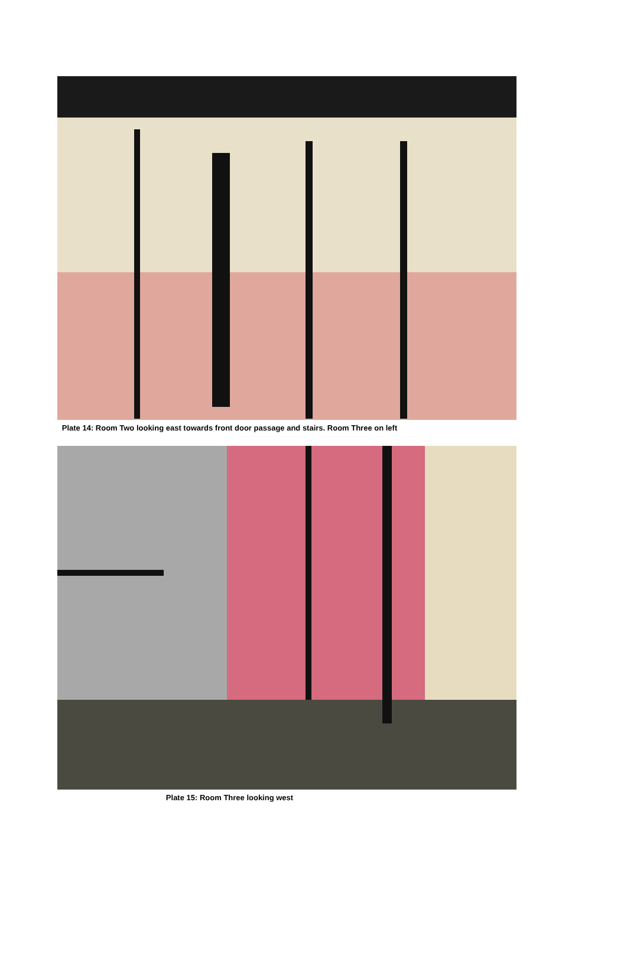Plate 14: Room Two looking east towards front door passage and stairs. Room Three on left
Plate 15: Room Three looking west